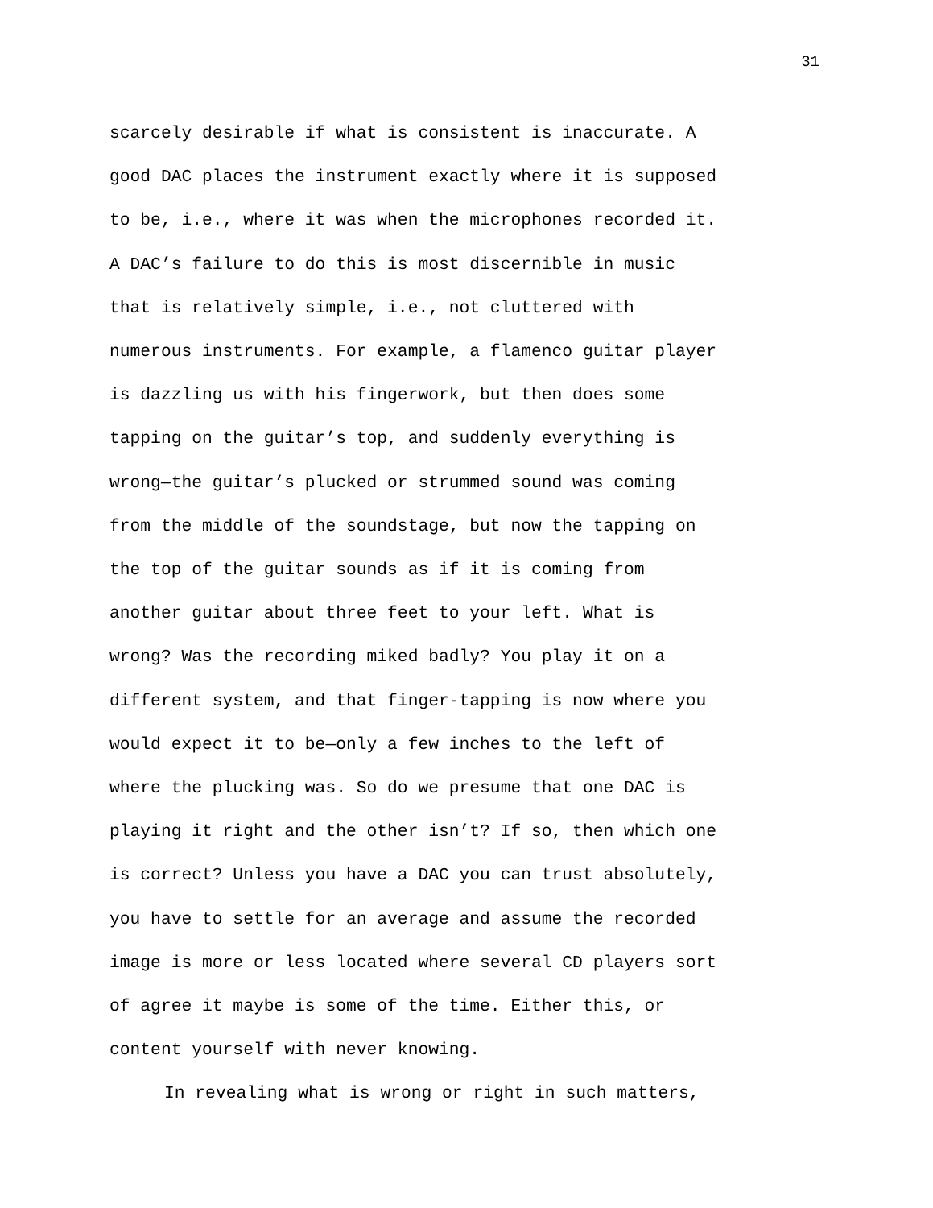31
scarcely desirable if what is consistent is inaccurate. A good DAC places the instrument exactly where it is supposed to be, i.e., where it was when the microphones recorded it. A DAC’s failure to do this is most discernible in music that is relatively simple, i.e., not cluttered with numerous instruments. For example, a flamenco guitar player is dazzling us with his fingerwork, but then does some tapping on the guitar’s top, and suddenly everything is wrong—the guitar’s plucked or strummed sound was coming from the middle of the soundstage, but now the tapping on the top of the guitar sounds as if it is coming from another guitar about three feet to your left. What is wrong? Was the recording miked badly? You play it on a different system, and that finger-tapping is now where you would expect it to be—only a few inches to the left of where the plucking was. So do we presume that one DAC is playing it right and the other isn’t? If so, then which one is correct? Unless you have a DAC you can trust absolutely, you have to settle for an average and assume the recorded image is more or less located where several CD players sort of agree it maybe is some of the time. Either this, or content yourself with never knowing.
In revealing what is wrong or right in such matters,